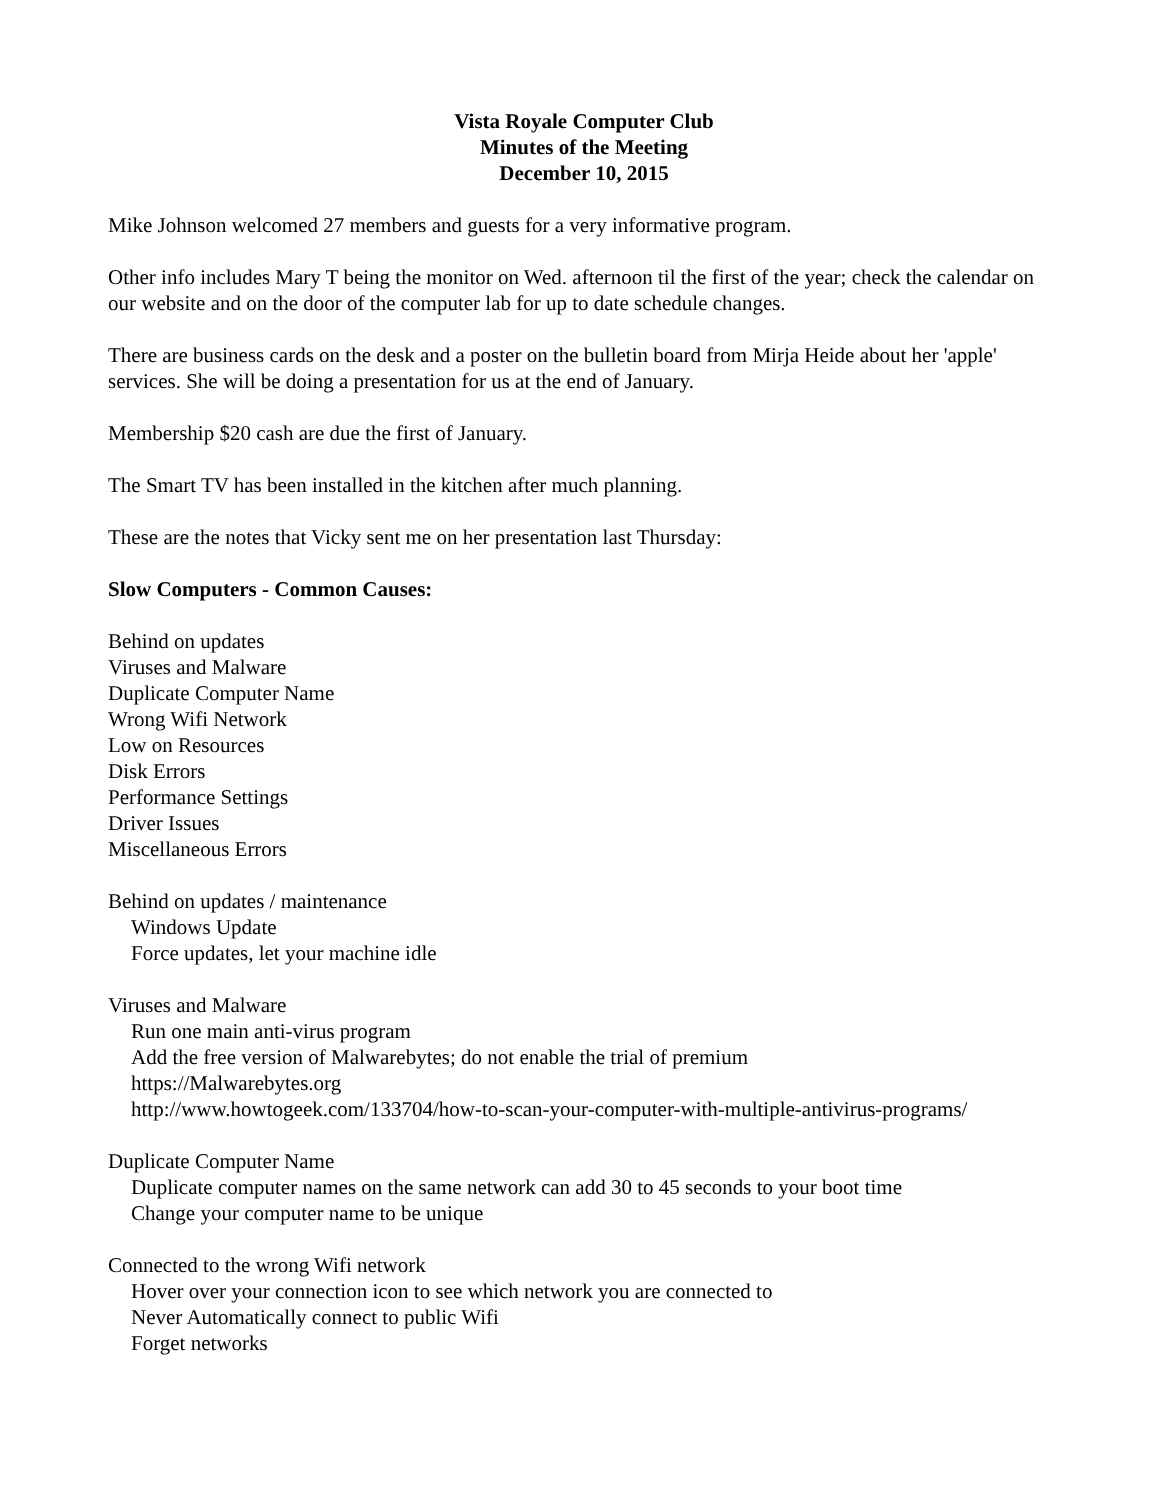Vista Royale Computer Club
Minutes of the Meeting
December 10, 2015
Mike Johnson welcomed 27 members and guests for a very informative program.
Other info includes Mary T being the monitor on Wed. afternoon til the first of the year; check the calendar on our website and on the door of the computer lab for up to date schedule changes.
There are business cards on the desk and a poster on the bulletin board from Mirja Heide about her 'apple' services. She will be doing a presentation for us at the end of January.
Membership $20 cash are due the first of January.
The Smart TV has been installed in the kitchen after much planning.
These are the notes that Vicky sent me on her presentation last Thursday:
Slow Computers - Common Causes:
Behind on updates
Viruses and Malware
Duplicate Computer Name
Wrong Wifi Network
Low on Resources
Disk Errors
Performance Settings
Driver Issues
Miscellaneous Errors
Behind on updates / maintenance
Windows Update
Force updates, let your machine idle
Viruses and Malware
Run one main anti-virus program
Add the free version of Malwarebytes; do not enable the trial of premium
https://Malwarebytes.org
http://www.howtogeek.com/133704/how-to-scan-your-computer-with-multiple-antivirus-programs/
Duplicate Computer Name
Duplicate computer names on the same network can add 30 to 45 seconds to your boot time
Change your computer name to be unique
Connected to the wrong Wifi network
Hover over your connection icon to see which network you are connected to
Never Automatically connect to public Wifi
Forget networks